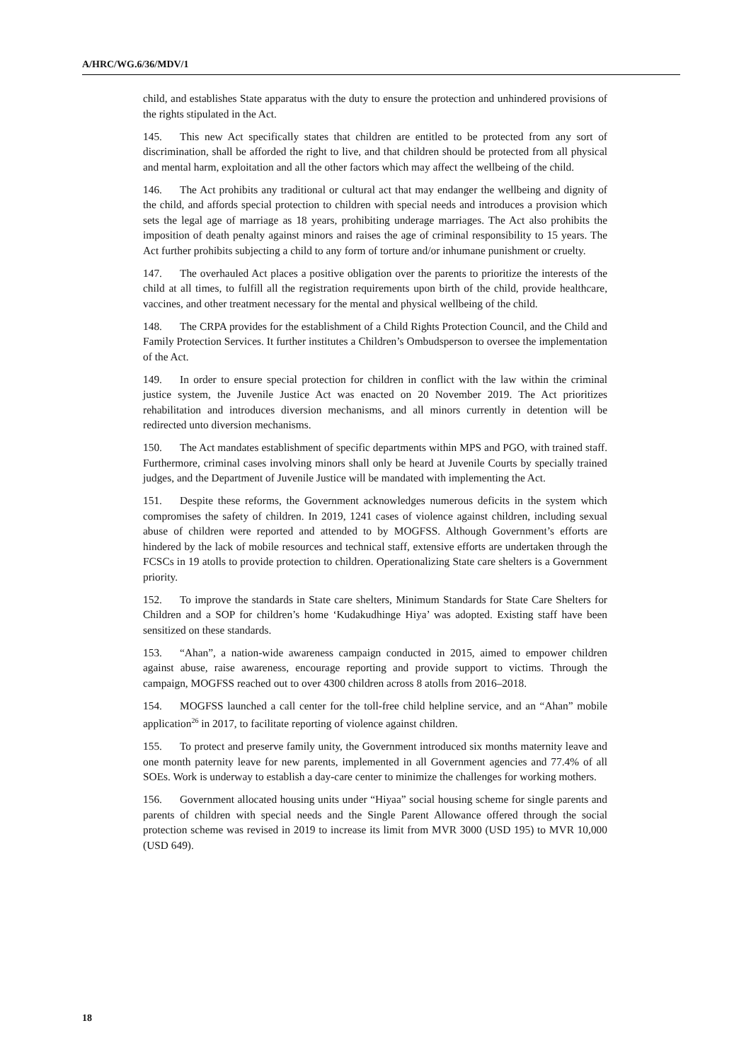A/HRC/WG.6/36/MDV/1
child, and establishes State apparatus with the duty to ensure the protection and unhindered provisions of the rights stipulated in the Act.
145. This new Act specifically states that children are entitled to be protected from any sort of discrimination, shall be afforded the right to live, and that children should be protected from all physical and mental harm, exploitation and all the other factors which may affect the wellbeing of the child.
146. The Act prohibits any traditional or cultural act that may endanger the wellbeing and dignity of the child, and affords special protection to children with special needs and introduces a provision which sets the legal age of marriage as 18 years, prohibiting underage marriages. The Act also prohibits the imposition of death penalty against minors and raises the age of criminal responsibility to 15 years. The Act further prohibits subjecting a child to any form of torture and/or inhumane punishment or cruelty.
147. The overhauled Act places a positive obligation over the parents to prioritize the interests of the child at all times, to fulfill all the registration requirements upon birth of the child, provide healthcare, vaccines, and other treatment necessary for the mental and physical wellbeing of the child.
148. The CRPA provides for the establishment of a Child Rights Protection Council, and the Child and Family Protection Services. It further institutes a Children’s Ombudsperson to oversee the implementation of the Act.
149. In order to ensure special protection for children in conflict with the law within the criminal justice system, the Juvenile Justice Act was enacted on 20 November 2019. The Act prioritizes rehabilitation and introduces diversion mechanisms, and all minors currently in detention will be redirected unto diversion mechanisms.
150. The Act mandates establishment of specific departments within MPS and PGO, with trained staff. Furthermore, criminal cases involving minors shall only be heard at Juvenile Courts by specially trained judges, and the Department of Juvenile Justice will be mandated with implementing the Act.
151. Despite these reforms, the Government acknowledges numerous deficits in the system which compromises the safety of children. In 2019, 1241 cases of violence against children, including sexual abuse of children were reported and attended to by MOGFSS. Although Government’s efforts are hindered by the lack of mobile resources and technical staff, extensive efforts are undertaken through the FCSCs in 19 atolls to provide protection to children. Operationalizing State care shelters is a Government priority.
152. To improve the standards in State care shelters, Minimum Standards for State Care Shelters for Children and a SOP for children’s home ‘Kudakudhinge Hiya’ was adopted. Existing staff have been sensitized on these standards.
153. “Ahan”, a nation-wide awareness campaign conducted in 2015, aimed to empower children against abuse, raise awareness, encourage reporting and provide support to victims. Through the campaign, MOGFSS reached out to over 4300 children across 8 atolls from 2016–2018.
154. MOGFSS launched a call center for the toll-free child helpline service, and an “Ahan” mobile application<sup>26</sup> in 2017, to facilitate reporting of violence against children.
155. To protect and preserve family unity, the Government introduced six months maternity leave and one month paternity leave for new parents, implemented in all Government agencies and 77.4% of all SOEs. Work is underway to establish a day-care center to minimize the challenges for working mothers.
156. Government allocated housing units under “Hiyaa” social housing scheme for single parents and parents of children with special needs and the Single Parent Allowance offered through the social protection scheme was revised in 2019 to increase its limit from MVR 3000 (USD 195) to MVR 10,000 (USD 649).
18